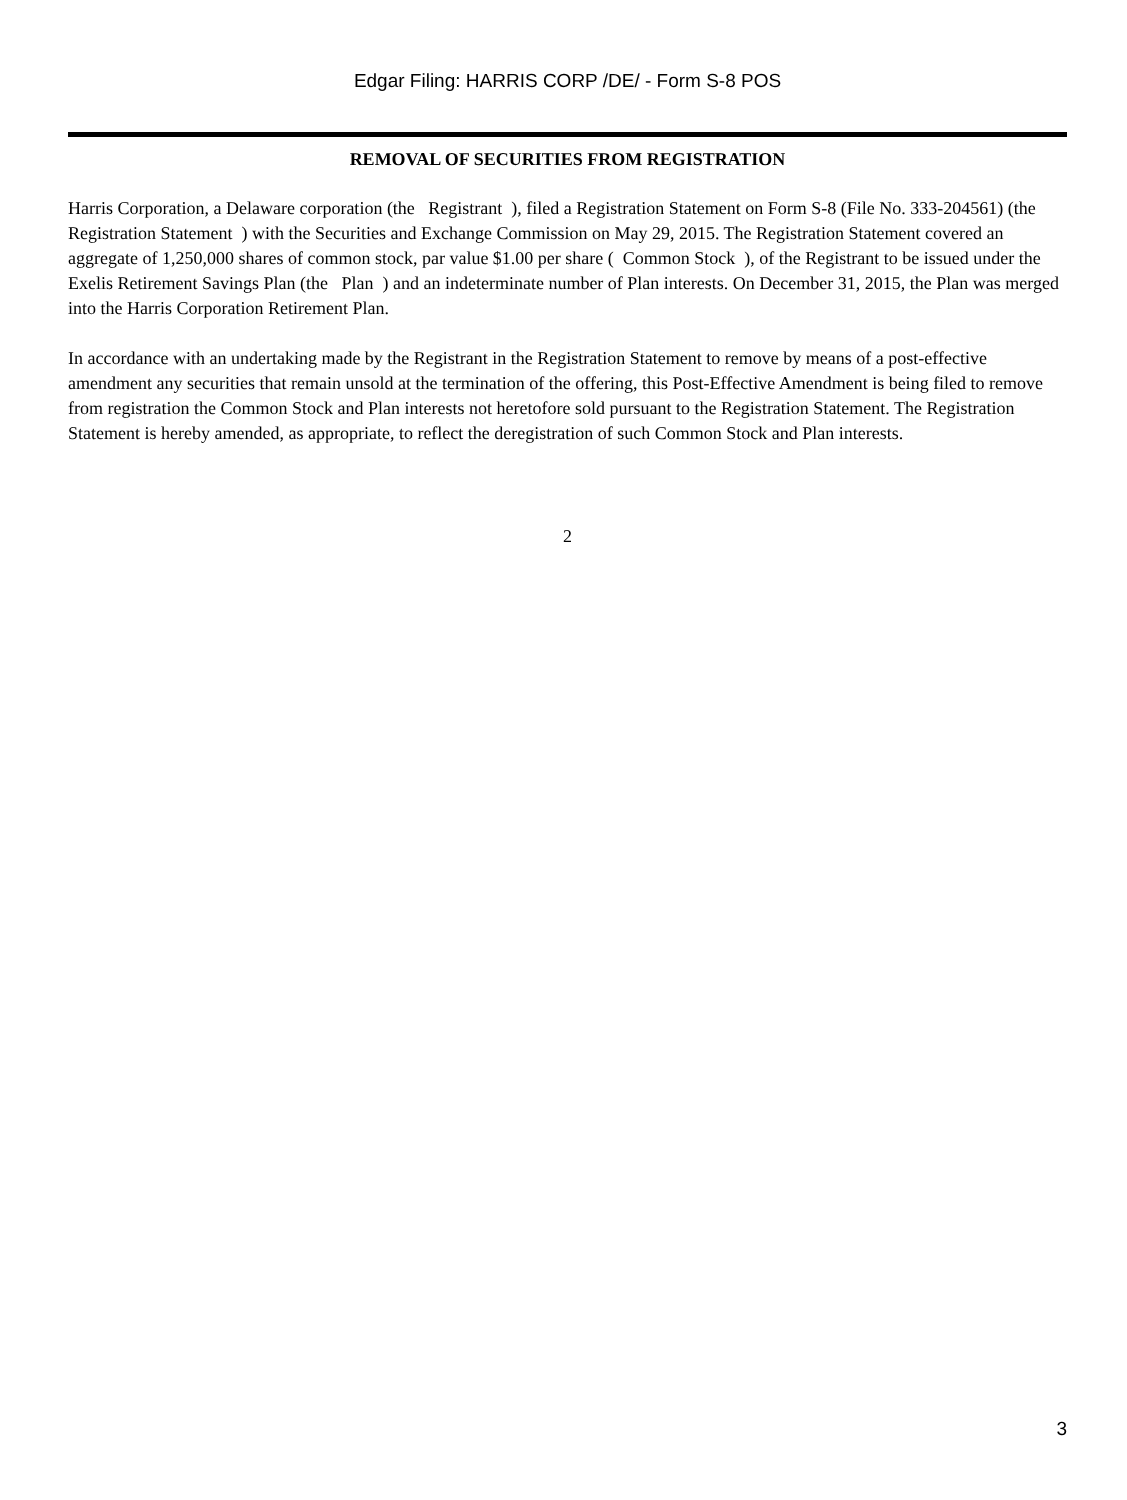Edgar Filing: HARRIS CORP /DE/ - Form S-8 POS
REMOVAL OF SECURITIES FROM REGISTRATION
Harris Corporation, a Delaware corporation (the Registrant ), filed a Registration Statement on Form S-8 (File No. 333-204561) (the Registration Statement ) with the Securities and Exchange Commission on May 29, 2015. The Registration Statement covered an aggregate of 1,250,000 shares of common stock, par value $1.00 per share ( Common Stock ), of the Registrant to be issued under the Exelis Retirement Savings Plan (the Plan ) and an indeterminate number of Plan interests. On December 31, 2015, the Plan was merged into the Harris Corporation Retirement Plan.
In accordance with an undertaking made by the Registrant in the Registration Statement to remove by means of a post-effective amendment any securities that remain unsold at the termination of the offering, this Post-Effective Amendment is being filed to remove from registration the Common Stock and Plan interests not heretofore sold pursuant to the Registration Statement. The Registration Statement is hereby amended, as appropriate, to reflect the deregistration of such Common Stock and Plan interests.
2
3